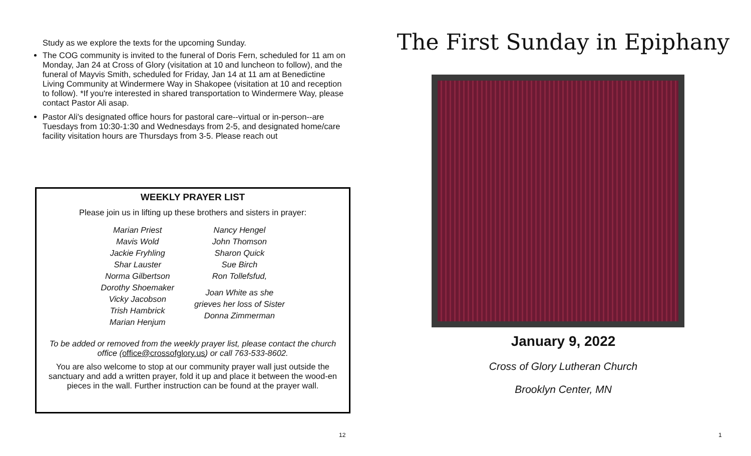Study as we explore the texts for the upcoming Sunday.
The COG community is invited to the funeral of Doris Fern, scheduled for 11 am on Monday, Jan 24 at Cross of Glory (visitation at 10 and luncheon to follow), and the funeral of Mayvis Smith, scheduled for Friday, Jan 14 at 11 am at Benedictine Living Community at Windermere Way in Shakopee (visitation at 10 and reception to follow). *If you're interested in shared transportation to Windermere Way, please contact Pastor Ali asap.
Pastor Ali's designated office hours for pastoral care--virtual or in-person--are Tuesdays from 10:30-1:30 and Wednesdays from 2-5, and designated home/care facility visitation hours are Thursdays from 3-5. Please reach out
WEEKLY PRAYER LIST
Please join us in lifting up these brothers and sisters in prayer:
Marian Priest
Mavis Wold
Jackie Fryhling
Shar Lauster
Norma Gilbertson
Dorothy Shoemaker
Vicky Jacobson
Trish Hambrick
Marian Henjum
Nancy Hengel
John Thomson
Sharon Quick
Sue Birch
Ron Tollefsfud,
Joan White as she
grieves her loss of Sister
Donna Zimmerman
To be added or removed from the weekly prayer list, please contact the church office (office@crossofglory.us) or call 763-533-8602.
You are also welcome to stop at our community prayer wall just outside the sanctuary and add a written prayer, fold it up and place it between the wood-en pieces in the wall. Further instruction can be found at the prayer wall.
12
The First Sunday in Epiphany
January 9, 2022
Cross of Glory Lutheran Church
Brooklyn Center, MN
1